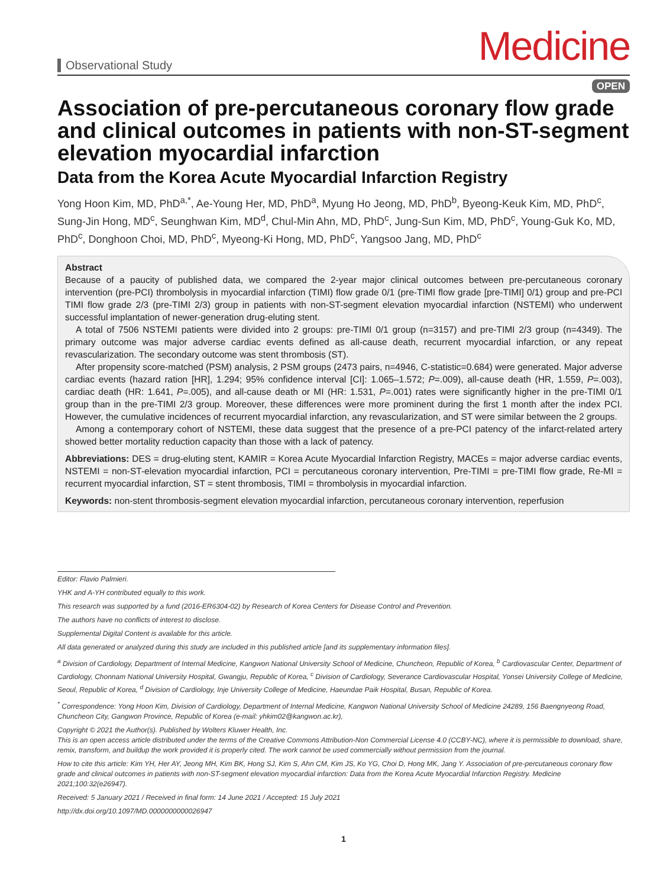Observational Study
Medicine
OPEN
Association of pre-percutaneous coronary flow grade and clinical outcomes in patients with non-ST-segment elevation myocardial infarction
Data from the Korea Acute Myocardial Infarction Registry
Yong Hoon Kim, MD, PhD<sup>a,*</sup>, Ae-Young Her, MD, PhD<sup>a</sup>, Myung Ho Jeong, MD, PhD<sup>b</sup>, Byeong-Keuk Kim, MD, PhD<sup>c</sup>, Sung-Jin Hong, MD<sup>c</sup>, Seunghwan Kim, MD<sup>d</sup>, Chul-Min Ahn, MD, PhD<sup>c</sup>, Jung-Sun Kim, MD, PhD<sup>c</sup>, Young-Guk Ko, MD, PhD<sup>c</sup>, Donghoon Choi, MD, PhD<sup>c</sup>, Myeong-Ki Hong, MD, PhD<sup>c</sup>, Yangsoo Jang, MD, PhD<sup>c</sup>
Abstract
Because of a paucity of published data, we compared the 2-year major clinical outcomes between pre-percutaneous coronary intervention (pre-PCI) thrombolysis in myocardial infarction (TIMI) flow grade 0/1 (pre-TIMI flow grade [pre-TIMI] 0/1) group and pre-PCI TIMI flow grade 2/3 (pre-TIMI 2/3) group in patients with non-ST-segment elevation myocardial infarction (NSTEMI) who underwent successful implantation of newer-generation drug-eluting stent.
A total of 7506 NSTEMI patients were divided into 2 groups: pre-TIMI 0/1 group (n=3157) and pre-TIMI 2/3 group (n=4349). The primary outcome was major adverse cardiac events defined as all-cause death, recurrent myocardial infarction, or any repeat revascularization. The secondary outcome was stent thrombosis (ST).
After propensity score-matched (PSM) analysis, 2 PSM groups (2473 pairs, n=4946, C-statistic=0.684) were generated. Major adverse cardiac events (hazard ration [HR], 1.294; 95% confidence interval [CI]: 1.065–1.572; P=.009), all-cause death (HR, 1.559, P=.003), cardiac death (HR: 1.641, P=.005), and all-cause death or MI (HR: 1.531, P=.001) rates were significantly higher in the pre-TIMI 0/1 group than in the pre-TIMI 2/3 group. Moreover, these differences were more prominent during the first 1 month after the index PCI. However, the cumulative incidences of recurrent myocardial infarction, any revascularization, and ST were similar between the 2 groups.
Among a contemporary cohort of NSTEMI, these data suggest that the presence of a pre-PCI patency of the infarct-related artery showed better mortality reduction capacity than those with a lack of patency.
Abbreviations: DES = drug-eluting stent, KAMIR = Korea Acute Myocardial Infarction Registry, MACEs = major adverse cardiac events, NSTEMI = non-ST-elevation myocardial infarction, PCI = percutaneous coronary intervention, Pre-TIMI = pre-TIMI flow grade, Re-MI = recurrent myocardial infarction, ST = stent thrombosis, TIMI = thrombolysis in myocardial infarction.
Keywords: non-stent thrombosis-segment elevation myocardial infarction, percutaneous coronary intervention, reperfusion
Editor: Flavio Palmieri.
YHK and A-YH contributed equally to this work.
This research was supported by a fund (2016-ER6304-02) by Research of Korea Centers for Disease Control and Prevention.
The authors have no conflicts of interest to disclose.
Supplemental Digital Content is available for this article.
All data generated or analyzed during this study are included in this published article [and its supplementary information files].
<sup>a</sup> Division of Cardiology, Department of Internal Medicine, Kangwon National University School of Medicine, Chuncheon, Republic of Korea, <sup>b</sup> Cardiovascular Center, Department of Cardiology, Chonnam National University Hospital, Gwangju, Republic of Korea, <sup>c</sup> Division of Cardiology, Severance Cardiovascular Hospital, Yonsei University College of Medicine, Seoul, Republic of Korea, <sup>d</sup> Division of Cardiology, Inje University College of Medicine, Haeundae Paik Hospital, Busan, Republic of Korea.
<sup>*</sup> Correspondence: Yong Hoon Kim, Division of Cardiology, Department of Internal Medicine, Kangwon National University School of Medicine 24289, 156 Baengnyeong Road, Chuncheon City, Gangwon Province, Republic of Korea (e-mail: yhkim02@kangwon.ac.kr),
Copyright © 2021 the Author(s). Published by Wolters Kluwer Health, Inc.
This is an open access article distributed under the terms of the Creative Commons Attribution-Non Commercial License 4.0 (CCBY-NC), where it is permissible to download, share, remix, transform, and buildup the work provided it is properly cited. The work cannot be used commercially without permission from the journal.
How to cite this article: Kim YH, Her AY, Jeong MH, Kim BK, Hong SJ, Kim S, Ahn CM, Kim JS, Ko YG, Choi D, Hong MK, Jang Y. Association of pre-percutaneous coronary flow grade and clinical outcomes in patients with non-ST-segment elevation myocardial infarction: Data from the Korea Acute Myocardial Infarction Registry. Medicine 2021;100:32(e26947).
Received: 5 January 2021 / Received in final form: 14 June 2021 / Accepted: 15 July 2021
http://dx.doi.org/10.1097/MD.0000000000026947
1